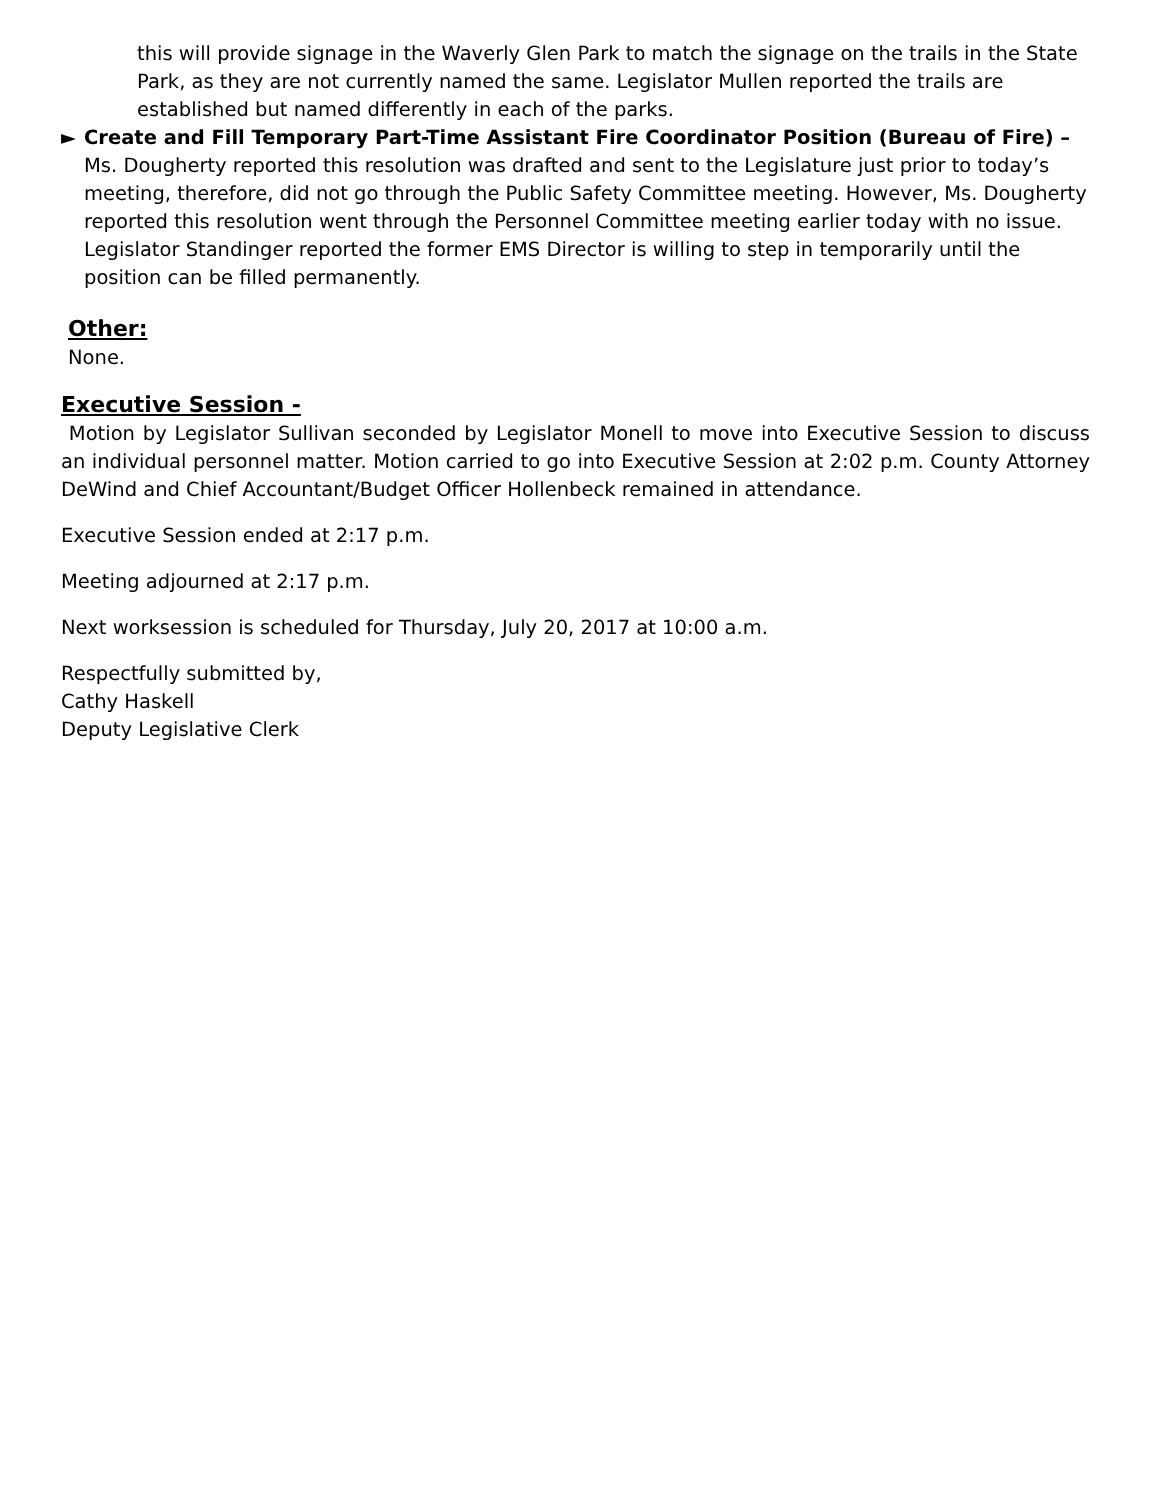this will provide signage in the Waverly Glen Park to match the signage on the trails in the State Park, as they are not currently named the same. Legislator Mullen reported the trails are established but named differently in each of the parks.
► Create and Fill Temporary Part-Time Assistant Fire Coordinator Position (Bureau of Fire) – Ms. Dougherty reported this resolution was drafted and sent to the Legislature just prior to today’s meeting, therefore, did not go through the Public Safety Committee meeting. However, Ms. Dougherty reported this resolution went through the Personnel Committee meeting earlier today with no issue. Legislator Standinger reported the former EMS Director is willing to step in temporarily until the position can be filled permanently.
Other:
None.
Executive Session -
Motion by Legislator Sullivan seconded by Legislator Monell to move into Executive Session to discuss an individual personnel matter. Motion carried to go into Executive Session at 2:02 p.m. County Attorney DeWind and Chief Accountant/Budget Officer Hollenbeck remained in attendance.
Executive Session ended at 2:17 p.m.
Meeting adjourned at 2:17 p.m.
Next worksession is scheduled for Thursday, July 20, 2017 at 10:00 a.m.
Respectfully submitted by,
Cathy Haskell
Deputy Legislative Clerk